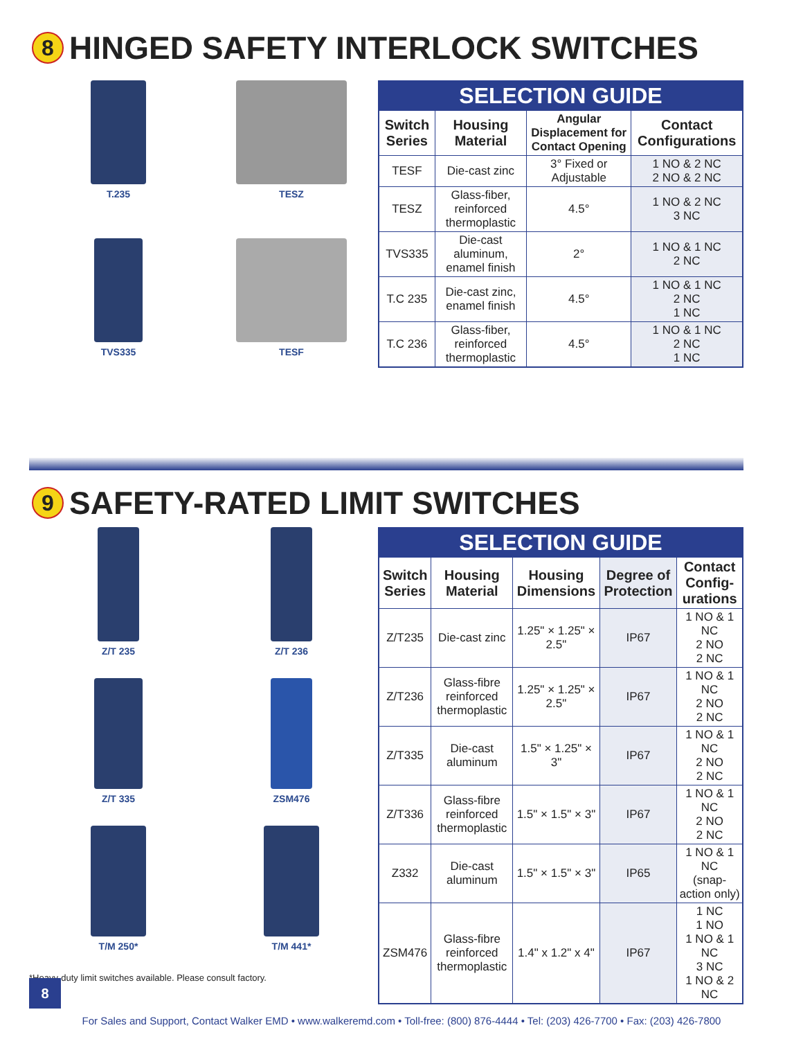8 HINGED SAFETY INTERLOCK SWITCHES
T.235
TESZ
TVS335
TESF
| SELECTION GUIDE | | | |
| Switch Series | Housing Material | Angular Displacement for Contact Opening | Contact Configurations |
| TESF | Die-cast zinc | 3° Fixed or Adjustable | 1 NO & 2 NC 2 NO & 2 NC |
| TESZ | Glass-fiber, reinforced thermoplastic | 4.5° | 1 NO & 2 NC 3 NC |
| TVS335 | Die-cast aluminum, enamel finish | 2° | 1 NO & 1 NC 2 NC |
| T.C 235 | Die-cast zinc, enamel finish | 4.5° | 1 NO & 1 NC 2 NC 1 NC |
| T.C 236 | Glass-fiber, reinforced thermoplastic | 4.5° | 1 NO & 1 NC 2 NC 1 NC |
9 SAFETY-RATED LIMIT SWITCHES
Z/T 235
Z/T 236
Z/T 335
ZSM476
T/M 250*
T/M 441*
*Heavy-duty limit switches available. Please consult factory.
| SELECTION GUIDE | | | | |
| Switch Series | Housing Material | Housing Dimensions | Degree of Protection | Contact Config-urations |
| Z/T235 | Die-cast zinc | 1.25" × 1.25" × 2.5" | IP67 | 1 NO & 1 NC 2 NO 2 NC |
| Z/T236 | Glass-fibre reinforced thermoplastic | 1.25" × 1.25" × 2.5" | IP67 | 1 NO & 1 NC 2 NO 2 NC |
| Z/T335 | Die-cast aluminum | 1.5" × 1.25" × 3" | IP67 | 1 NO & 1 NC 2 NO 2 NC |
| Z/T336 | Glass-fibre reinforced thermoplastic | 1.5" × 1.5" × 3" | IP67 | 1 NO & 1 NC 2 NO 2 NC |
| Z332 | Die-cast aluminum | 1.5" × 1.5" × 3" | IP65 | 1 NO & 1 NC (snap-action only) |
| ZSM476 | Glass-fibre reinforced thermoplastic | 1.4" x 1.2" x 4" | IP67 | 1 NC 1 NO 1 NO & 1 NC 3 NC 1 NO & 2 NC |
8
For Sales and Support, Contact Walker EMD • www.walkeremd.com • Toll-free: (800) 876-4444 • Tel: (203) 426-7700 • Fax: (203) 426-7800